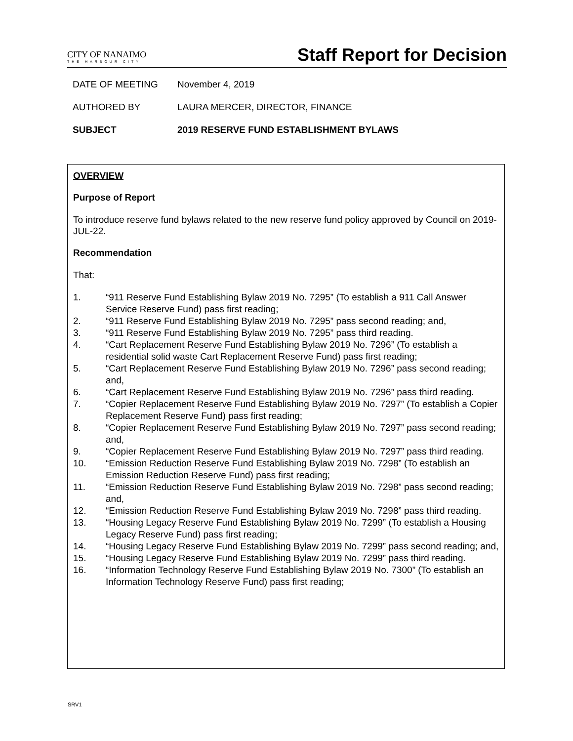CITY OF NANAIMO
THE HARBOUR CITY
Staff Report for Decision
DATE OF MEETING November 4, 2019
AUTHORED BY LAURA MERCER, DIRECTOR, FINANCE
SUBJECT 2019 RESERVE FUND ESTABLISHMENT BYLAWS
OVERVIEW
Purpose of Report
To introduce reserve fund bylaws related to the new reserve fund policy approved by Council on 2019-JUL-22.
Recommendation
That:
1. “911 Reserve Fund Establishing Bylaw 2019 No. 7295” (To establish a 911 Call Answer Service Reserve Fund) pass first reading;
2. “911 Reserve Fund Establishing Bylaw 2019 No. 7295” pass second reading; and,
3. “911 Reserve Fund Establishing Bylaw 2019 No. 7295” pass third reading.
4. “Cart Replacement Reserve Fund Establishing Bylaw 2019 No. 7296” (To establish a residential solid waste Cart Replacement Reserve Fund) pass first reading;
5. “Cart Replacement Reserve Fund Establishing Bylaw 2019 No. 7296” pass second reading; and,
6. “Cart Replacement Reserve Fund Establishing Bylaw 2019 No. 7296” pass third reading.
7. “Copier Replacement Reserve Fund Establishing Bylaw 2019 No. 7297” (To establish a Copier Replacement Reserve Fund) pass first reading;
8. “Copier Replacement Reserve Fund Establishing Bylaw 2019 No. 7297” pass second reading; and,
9. “Copier Replacement Reserve Fund Establishing Bylaw 2019 No. 7297” pass third reading.
10. “Emission Reduction Reserve Fund Establishing Bylaw 2019 No. 7298” (To establish an Emission Reduction Reserve Fund) pass first reading;
11. “Emission Reduction Reserve Fund Establishing Bylaw 2019 No. 7298” pass second reading; and,
12. “Emission Reduction Reserve Fund Establishing Bylaw 2019 No. 7298” pass third reading.
13. “Housing Legacy Reserve Fund Establishing Bylaw 2019 No. 7299” (To establish a Housing Legacy Reserve Fund) pass first reading;
14. “Housing Legacy Reserve Fund Establishing Bylaw 2019 No. 7299” pass second reading; and,
15. “Housing Legacy Reserve Fund Establishing Bylaw 2019 No. 7299” pass third reading.
16. “Information Technology Reserve Fund Establishing Bylaw 2019 No. 7300” (To establish an Information Technology Reserve Fund) pass first reading;
SRV1